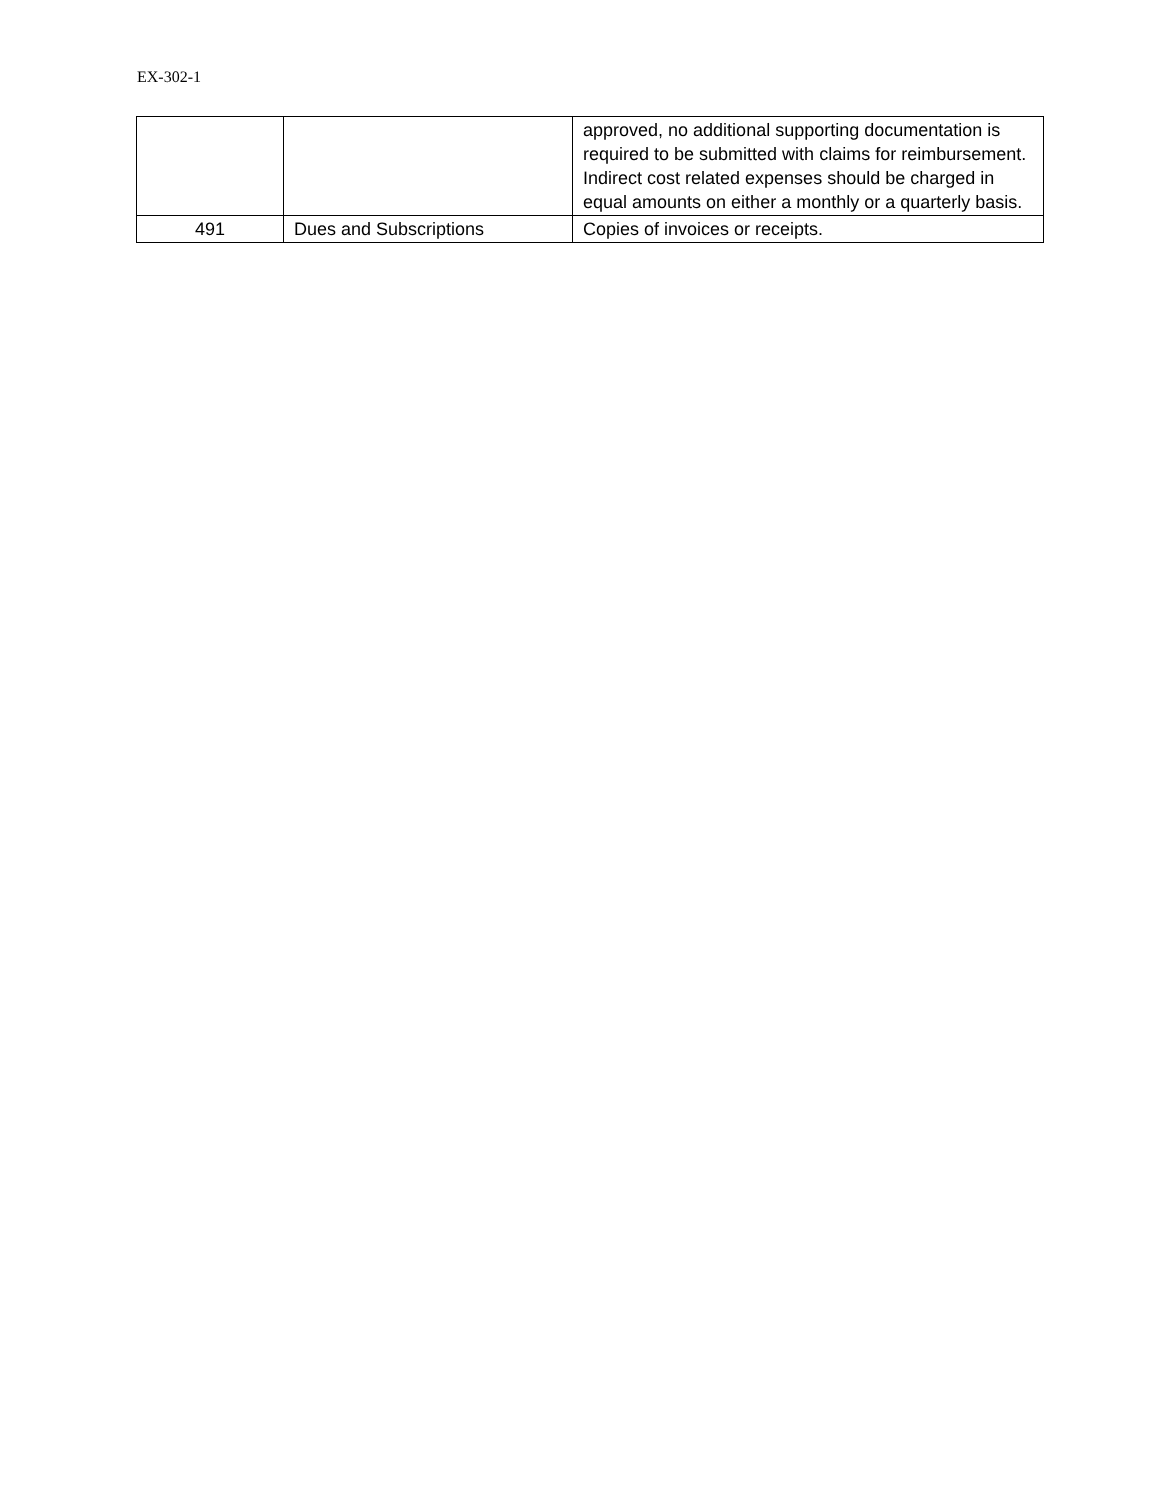EX-302-1
| | | approved, no additional supporting documentation is required to be submitted with claims for reimbursement. Indirect cost related expenses should be charged in equal amounts on either a monthly or a quarterly basis. |
| 491 | Dues and Subscriptions | Copies of invoices or receipts. |